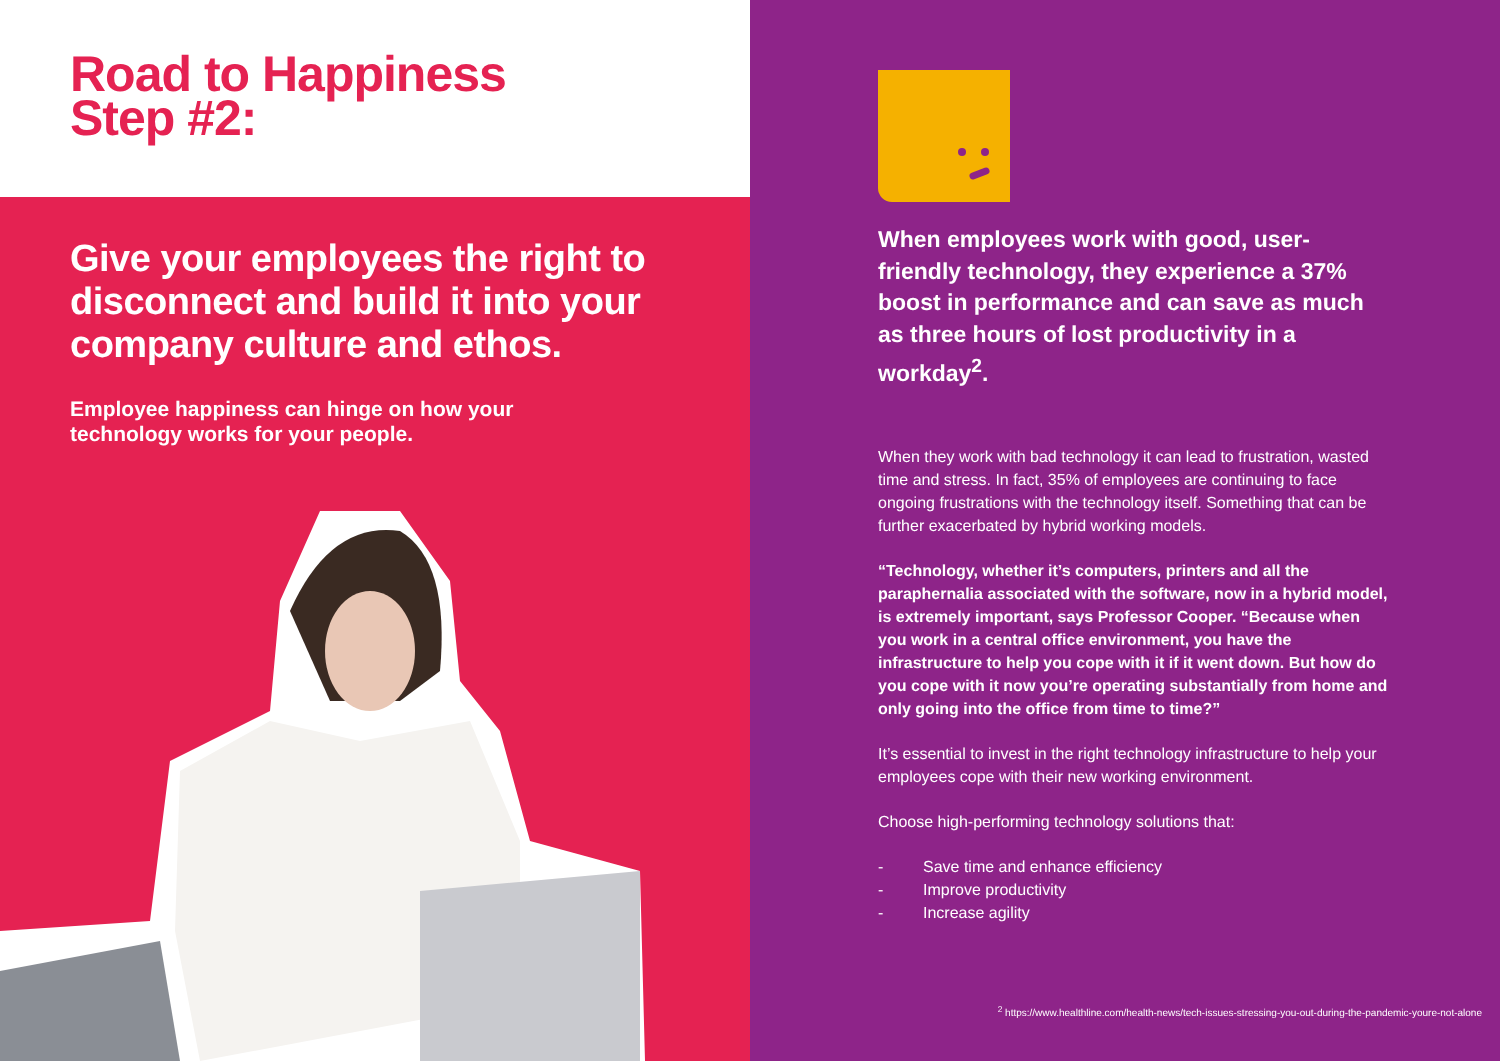Road to Happiness
Step #2:
Give your employees the right to disconnect and build it into your company culture and ethos.
Employee happiness can hinge on how your
technology works for your people.
When employees work with good, user-friendly technology, they experience a 37% boost in performance and can save as much as three hours of lost productivity in a workday<sup>2</sup>.
When they work with bad technology it can lead to frustration, wasted time and stress. In fact, 35% of employees are continuing to face ongoing frustrations with the technology itself. Something that can be further exacerbated by hybrid working models.
“Technology, whether it’s computers, printers and all the paraphernalia associated with the software, now in a hybrid model, is extremely important, says Professor Cooper. “Because when you work in a central office environment, you have the infrastructure to help you cope with it if it went down. But how do you cope with it now you’re operating substantially from home and only going into the office from time to time?”
It’s essential to invest in the right technology infrastructure to help your employees cope with their new working environment.
Choose high-performing technology solutions that:
- Save time and enhance efficiency
- Improve productivity
- Increase agility
<sup>2</sup> https://www.healthline.com/health-news/tech-issues-stressing-you-out-during-the-pandemic-youre-not-alone